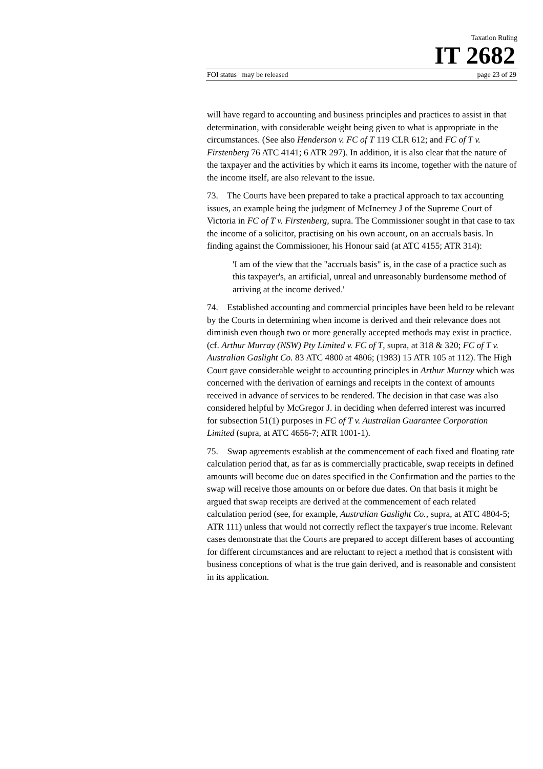Taxation Ruling
IT 2682
FOI status may be released page 23 of 29
will have regard to accounting and business principles and practices to assist in that determination, with considerable weight being given to what is appropriate in the circumstances. (See also Henderson v. FC of T 119 CLR 612; and FC of T v. Firstenberg 76 ATC 4141; 6 ATR 297). In addition, it is also clear that the nature of the taxpayer and the activities by which it earns its income, together with the nature of the income itself, are also relevant to the issue.
73. The Courts have been prepared to take a practical approach to tax accounting issues, an example being the judgment of McInerney J of the Supreme Court of Victoria in FC of T v. Firstenberg, supra. The Commissioner sought in that case to tax the income of a solicitor, practising on his own account, on an accruals basis. In finding against the Commissioner, his Honour said (at ATC 4155; ATR 314):
'I am of the view that the "accruals basis" is, in the case of a practice such as this taxpayer's, an artificial, unreal and unreasonably burdensome method of arriving at the income derived.'
74. Established accounting and commercial principles have been held to be relevant by the Courts in determining when income is derived and their relevance does not diminish even though two or more generally accepted methods may exist in practice. (cf. Arthur Murray (NSW) Pty Limited v. FC of T, supra, at 318 & 320; FC of T v. Australian Gaslight Co. 83 ATC 4800 at 4806; (1983) 15 ATR 105 at 112). The High Court gave considerable weight to accounting principles in Arthur Murray which was concerned with the derivation of earnings and receipts in the context of amounts received in advance of services to be rendered. The decision in that case was also considered helpful by McGregor J. in deciding when deferred interest was incurred for subsection 51(1) purposes in FC of T v. Australian Guarantee Corporation Limited (supra, at ATC 4656-7; ATR 1001-1).
75. Swap agreements establish at the commencement of each fixed and floating rate calculation period that, as far as is commercially practicable, swap receipts in defined amounts will become due on dates specified in the Confirmation and the parties to the swap will receive those amounts on or before due dates. On that basis it might be argued that swap receipts are derived at the commencement of each related calculation period (see, for example, Australian Gaslight Co., supra, at ATC 4804-5; ATR 111) unless that would not correctly reflect the taxpayer's true income. Relevant cases demonstrate that the Courts are prepared to accept different bases of accounting for different circumstances and are reluctant to reject a method that is consistent with business conceptions of what is the true gain derived, and is reasonable and consistent in its application.